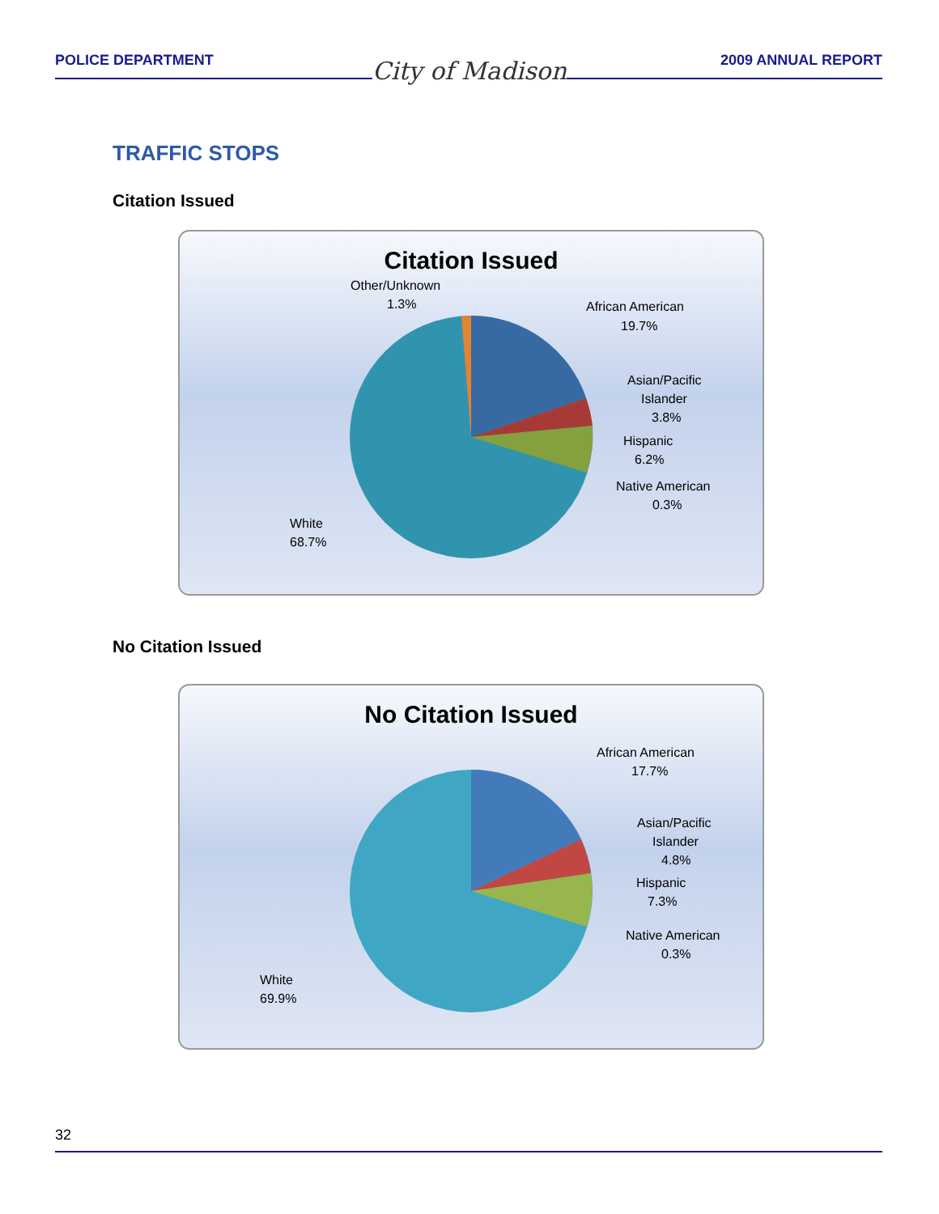POLICE DEPARTMENT 2009 ANNUAL REPORT
City of Madison
TRAFFIC STOPS
Citation Issued
Citation Issued
African American
19.7%
Asian/Pacific
Islander
3.8%
Hispanic
6.2%
Native American
0.3%
Other/Unknown
1.3%
White
68.7%
No Citation Issued
No Citation Issued
African American
17.7%
Asian/Pacific
Islander
4.8%
Hispanic
7.3%
Native American
0.3%
White
69.9%
32